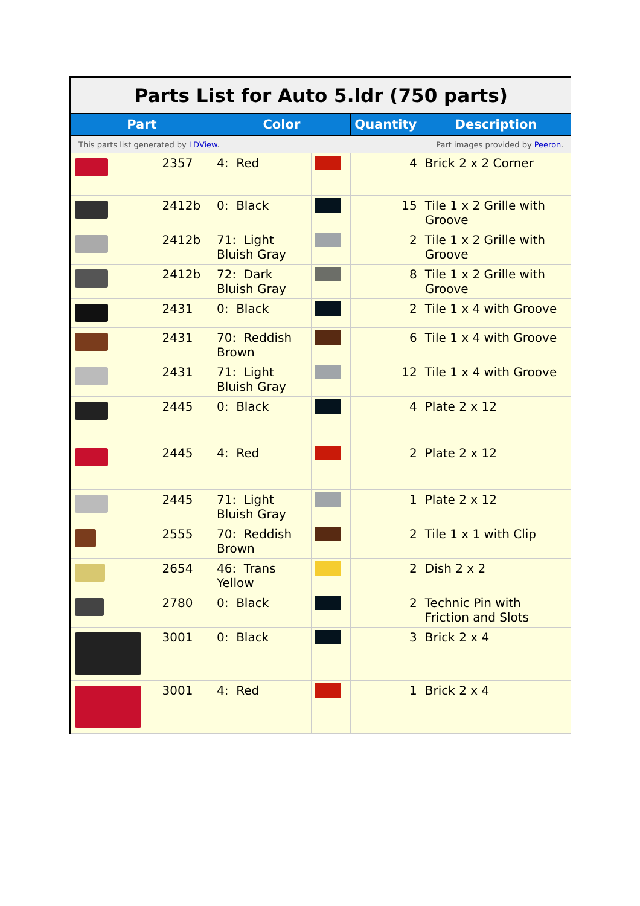| Parts List for Auto 5.ldr (750 parts) | | | | | |
| Part | | Color | | Quantity | Description |
| This parts list generated by LDView . | | | Part images provided by Peeron . | | |
| | 2357 | 4: Red | | 4 | Brick 2 x 2 Corner |
| | 2412b | 0: Black | | 15 | Tile 1 x 2 Grille with Groove |
| | 2412b | 71: Light Bluish Gray | | 2 | Tile 1 x 2 Grille with Groove |
| | 2412b | 72: Dark Bluish Gray | | 8 | Tile 1 x 2 Grille with Groove |
| | 2431 | 0: Black | | 2 | Tile 1 x 4 with Groove |
| | 2431 | 70: Reddish Brown | | 6 | Tile 1 x 4 with Groove |
| | 2431 | 71: Light Bluish Gray | | 12 | Tile 1 x 4 with Groove |
| | 2445 | 0: Black | | 4 | Plate 2 x 12 |
| | 2445 | 4: Red | | 2 | Plate 2 x 12 |
| | 2445 | 71: Light Bluish Gray | | 1 | Plate 2 x 12 |
| | 2555 | 70: Reddish Brown | | 2 | Tile 1 x 1 with Clip |
| | 2654 | 46: Trans Yellow | | 2 | Dish 2 x 2 |
| | 2780 | 0: Black | | 2 | Technic Pin with Friction and Slots |
| | 3001 | 0: Black | | 3 | Brick 2 x 4 |
| | 3001 | 4: Red | | 1 | Brick 2 x 4 |